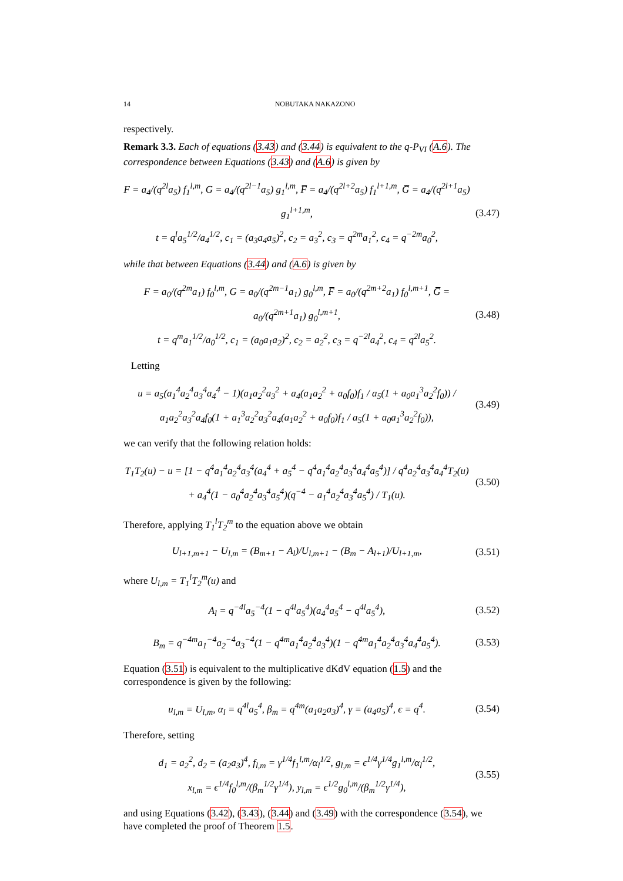14 NOBUTAKA NAKAZONO
respectively.
Remark 3.3. Each of equations (3.43) and (3.44) is equivalent to the q-P<sub>VI</sub> (A.6). The correspondence between Equations (3.43) and (A.6) is given by
F = a<sub>4</sub>/(q<sup>2l</sup>a<sub>5</sub>) f<sub>1</sub><sup>l,m</sup>, G = a<sub>4</sub>/(q<sup>2l−1</sup>a<sub>5</sub>) g<sub>1</sub><sup>l,m</sup>, F̅ = a<sub>4</sub>/(q<sup>2l+2</sup>a<sub>5</sub>) f<sub>1</sub><sup>l+1,m</sup>, G̅ = a<sub>4</sub>/(q<sup>2l+1</sup>a<sub>5</sub>) g<sub>1</sub><sup>l+1,m</sup>,
t = q<sup>l</sup>a<sub>5</sub><sup>1/2</sup>/a<sub>4</sub><sup>1/2</sup>, c<sub>1</sub> = (a<sub>3</sub>a<sub>4</sub>a<sub>5</sub>)<sup>2</sup>, c<sub>2</sub> = a<sub>3</sub><sup>2</sup>, c<sub>3</sub> = q<sup>2m</sup>a<sub>1</sub><sup>2</sup>, c<sub>4</sub> = q<sup>−2m</sup>a<sub>0</sub><sup>2</sup>,
(3.47)
while that between Equations (3.44) and (A.6) is given by
F = a<sub>0</sub>/(q<sup>2m</sup>a<sub>1</sub>) f<sub>0</sub><sup>l,m</sup>, G = a<sub>0</sub>/(q<sup>2m−1</sup>a<sub>1</sub>) g<sub>0</sub><sup>l,m</sup>, F̅ = a<sub>0</sub>/(q<sup>2m+2</sup>a<sub>1</sub>) f<sub>0</sub><sup>l,m+1</sup>, G̅ = a<sub>0</sub>/(q<sup>2m+1</sup>a<sub>1</sub>) g<sub>0</sub><sup>l,m+1</sup>,
t = q<sup>m</sup>a<sub>1</sub><sup>1/2</sup>/a<sub>0</sub><sup>1/2</sup>, c<sub>1</sub> = (a<sub>0</sub>a<sub>1</sub>a<sub>2</sub>)<sup>2</sup>, c<sub>2</sub> = a<sub>2</sub><sup>2</sup>, c<sub>3</sub> = q<sup>−2l</sup>a<sub>4</sub><sup>2</sup>, c<sub>4</sub> = q<sup>2l</sup>a<sub>5</sub><sup>2</sup>.
(3.48)
Letting
u = a<sub>5</sub>(a<sub>1</sub><sup>4</sup>a<sub>2</sub><sup>4</sup>a<sub>3</sub><sup>4</sup>a<sub>4</sub><sup>4</sup> − 1)(a<sub>1</sub>a<sub>2</sub><sup>2</sup>a<sub>3</sub><sup>2</sup> + a<sub>4</sub>(a<sub>1</sub>a<sub>2</sub><sup>2</sup> + a<sub>0</sub>f<sub>0</sub>)f<sub>1</sub> / a<sub>5</sub>(1 + a<sub>0</sub>a<sub>1</sub><sup>3</sup>a<sub>2</sub><sup>2</sup>f<sub>0</sub>)) / a<sub>1</sub>a<sub>2</sub><sup>2</sup>a<sub>3</sub><sup>2</sup>a<sub>4</sub>f<sub>0</sub>(1 + a<sub>1</sub><sup>3</sup>a<sub>2</sub><sup>2</sup>a<sub>3</sub><sup>2</sup>a<sub>4</sub>(a<sub>1</sub>a<sub>2</sub><sup>2</sup> + a<sub>0</sub>f<sub>0</sub>)f<sub>1</sub> / a<sub>5</sub>(1 + a<sub>0</sub>a<sub>1</sub><sup>3</sup>a<sub>2</sub><sup>2</sup>f<sub>0</sub>)),
(3.49)
we can verify that the following relation holds:
T<sub>1</sub>T<sub>2</sub>(u) − u = [1 − q<sup>4</sup>a<sub>1</sub><sup>4</sup>a<sub>2</sub><sup>4</sup>a<sub>3</sub><sup>4</sup>(a<sub>4</sub><sup>4</sup> + a<sub>5</sub><sup>4</sup> − q<sup>4</sup>a<sub>1</sub><sup>4</sup>a<sub>2</sub><sup>4</sup>a<sub>3</sub><sup>4</sup>a<sub>4</sub><sup>4</sup>a<sub>5</sub><sup>4</sup>)] / q<sup>4</sup>a<sub>2</sub><sup>4</sup>a<sub>3</sub><sup>4</sup>a<sub>4</sub><sup>4</sup>T<sub>2</sub>(u)
+ a<sub>4</sub><sup>4</sup>(1 − a<sub>0</sub><sup>4</sup>a<sub>2</sub><sup>4</sup>a<sub>3</sub><sup>4</sup>a<sub>5</sub><sup>4</sup>)(q<sup>−4</sup> − a<sub>1</sub><sup>4</sup>a<sub>2</sub><sup>4</sup>a<sub>3</sub><sup>4</sup>a<sub>5</sub><sup>4</sup>) / T<sub>1</sub>(u).
(3.50)
Therefore, applying T<sub>1</sub><sup>l</sup>T<sub>2</sub><sup>m</sup> to the equation above we obtain
U<sub>l+1,m+1</sub> − U<sub>l,m</sub> = (B<sub>m+1</sub> − A<sub>l</sub>)/U<sub>l,m+1</sub> − (B<sub>m</sub> − A<sub>l+1</sub>)/U<sub>l+1,m</sub>,
(3.51)
where U<sub>l,m</sub> = T<sub>1</sub><sup>l</sup>T<sub>2</sub><sup>m</sup>(u) and
A<sub>l</sub> = q<sup>−4l</sup>a<sub>5</sub><sup>−4</sup>(1 − q<sup>4l</sup>a<sub>5</sub><sup>4</sup>)(a<sub>4</sub><sup>4</sup>a<sub>5</sub><sup>4</sup> − q<sup>4l</sup>a<sub>5</sub><sup>4</sup>),
(3.52)
B<sub>m</sub> = q<sup>−4m</sup>a<sub>1</sub><sup>−4</sup>a<sub>2</sub><sup>−4</sup>a<sub>3</sub><sup>−4</sup>(1 − q<sup>4m</sup>a<sub>1</sub><sup>4</sup>a<sub>2</sub><sup>4</sup>a<sub>3</sub><sup>4</sup>)(1 − q<sup>4m</sup>a<sub>1</sub><sup>4</sup>a<sub>2</sub><sup>4</sup>a<sub>3</sub><sup>4</sup>a<sub>4</sub><sup>4</sup>a<sub>5</sub><sup>4</sup>).
(3.53)
Equation (3.51) is equivalent to the multiplicative dKdV equation (1.5) and the correspondence is given by the following:
u<sub>l,m</sub> = U<sub>l,m</sub>, α<sub>l</sub> = q<sup>4l</sup>a<sub>5</sub><sup>4</sup>, β<sub>m</sub> = q<sup>4m</sup>(a<sub>1</sub>a<sub>2</sub>a<sub>3</sub>)<sup>4</sup>, γ = (a<sub>4</sub>a<sub>5</sub>)<sup>4</sup>, ϵ = q<sup>4</sup>.
(3.54)
Therefore, setting
d<sub>1</sub> = a<sub>2</sub><sup>2</sup>, d<sub>2</sub> = (a<sub>2</sub>a<sub>3</sub>)<sup>4</sup>, f<sub>l,m</sub> = γ<sup>1/4</sup>f<sub>1</sub><sup>l,m</sup>/α<sub>l</sub><sup>1/2</sup>, g<sub>l,m</sub> = ϵ<sup>1/4</sup>γ<sup>1/4</sup>g<sub>1</sub><sup>l,m</sup>/α<sub>l</sub><sup>1/2</sup>,
x<sub>l,m</sub> = ϵ<sup>1/4</sup>f<sub>0</sub><sup>l,m</sup>/(β<sub>m</sub><sup>1/2</sup>γ<sup>1/4</sup>), y<sub>l,m</sub> = ϵ<sup>1/2</sup>g<sub>0</sub><sup>l,m</sup>/(β<sub>m</sub><sup>1/2</sup>γ<sup>1/4</sup>),
(3.55)
and using Equations (3.42), (3.43), (3.44) and (3.49) with the correspondence (3.54), we have completed the proof of Theorem 1.5.